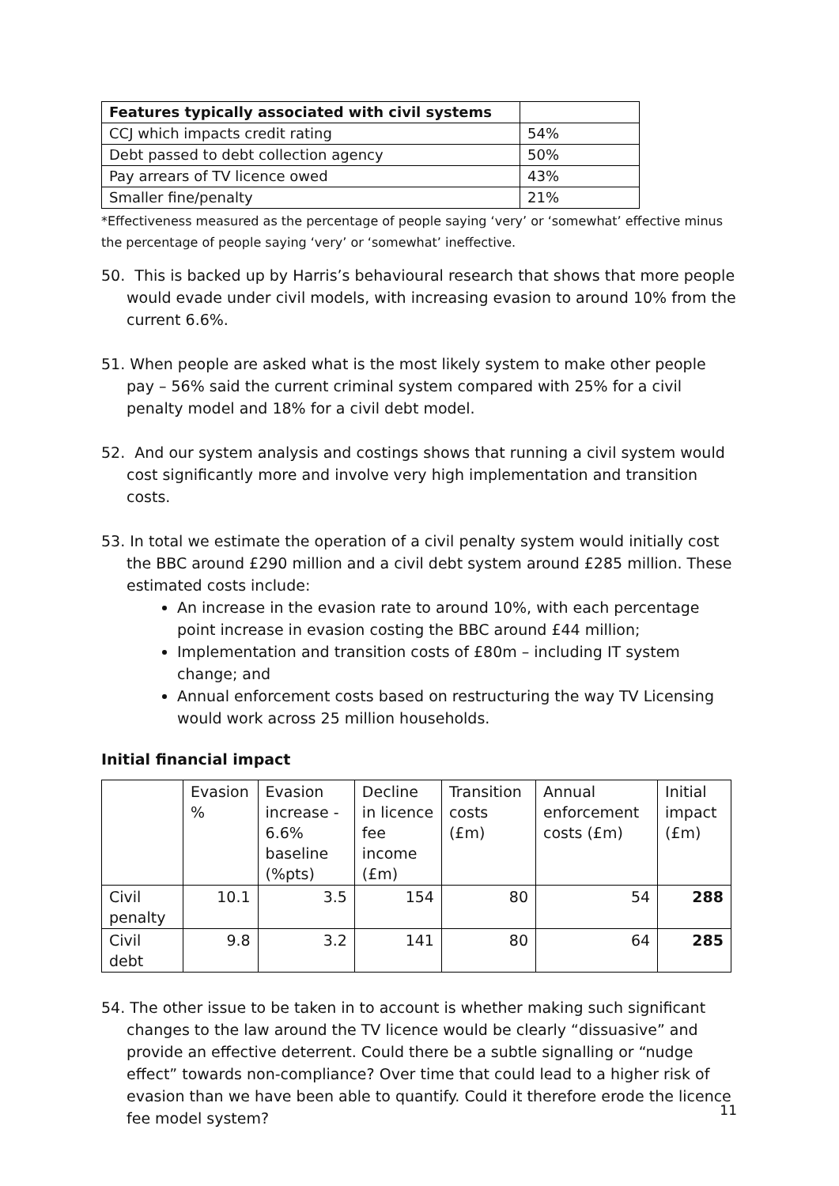| Features typically associated with civil systems | |
| --- | --- |
| CCJ which impacts credit rating | 54% |
| Debt passed to debt collection agency | 50% |
| Pay arrears of TV licence owed | 43% |
| Smaller fine/penalty | 21% |
*Effectiveness measured as the percentage of people saying ‘very’ or ‘somewhat’ effective minus the percentage of people saying ‘very’ or ‘somewhat’ ineffective.
50. This is backed up by Harris’s behavioural research that shows that more people would evade under civil models, with increasing evasion to around 10% from the current 6.6%.
51. When people are asked what is the most likely system to make other people pay – 56% said the current criminal system compared with 25% for a civil penalty model and 18% for a civil debt model.
52. And our system analysis and costings shows that running a civil system would cost significantly more and involve very high implementation and transition costs.
53. In total we estimate the operation of a civil penalty system would initially cost the BBC around £290 million and a civil debt system around £285 million. These estimated costs include:
An increase in the evasion rate to around 10%, with each percentage point increase in evasion costing the BBC around £44 million;
Implementation and transition costs of £80m – including IT system change; and
Annual enforcement costs based on restructuring the way TV Licensing would work across 25 million households.
Initial financial impact
| | Evasion % | Evasion increase - 6.6% baseline (%pts) | Decline in licence fee income (£m) | Transition costs (£m) | Annual enforcement costs (£m) | Initial impact (£m) |
| --- | --- | --- | --- | --- | --- | --- |
| Civil penalty | 10.1 | 3.5 | 154 | 80 | 54 | 288 |
| Civil debt | 9.8 | 3.2 | 141 | 80 | 64 | 285 |
54. The other issue to be taken in to account is whether making such significant changes to the law around the TV licence would be clearly “dissuasive” and provide an effective deterrent. Could there be a subtle signalling or “nudge effect” towards non-compliance? Over time that could lead to a higher risk of evasion than we have been able to quantify. Could it therefore erode the licence fee model system?
11